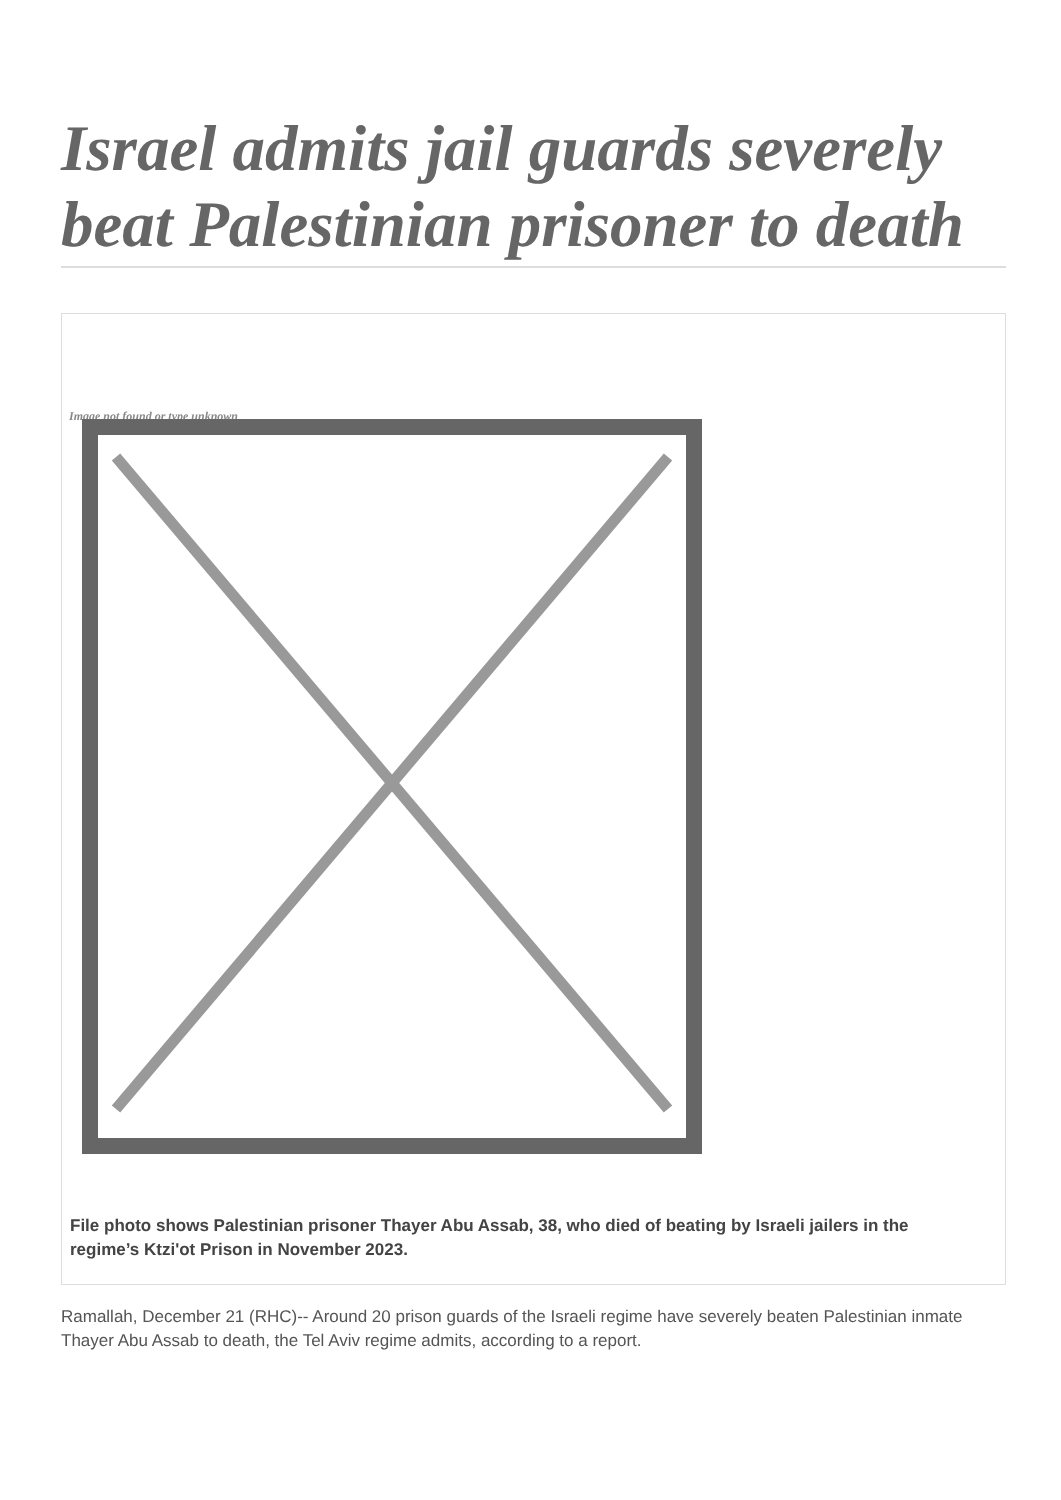Israel admits jail guards severely beat Palestinian prisoner to death
Image not found or type unknown
File photo shows Palestinian prisoner Thayer Abu Assab, 38, who died of beating by Israeli jailers in the regime’s Ktzi'ot Prison in November 2023.
Ramallah, December 21 (RHC)-- Around 20 prison guards of the Israeli regime have severely beaten Palestinian inmate Thayer Abu Assab to death, the Tel Aviv regime admits, according to a report.